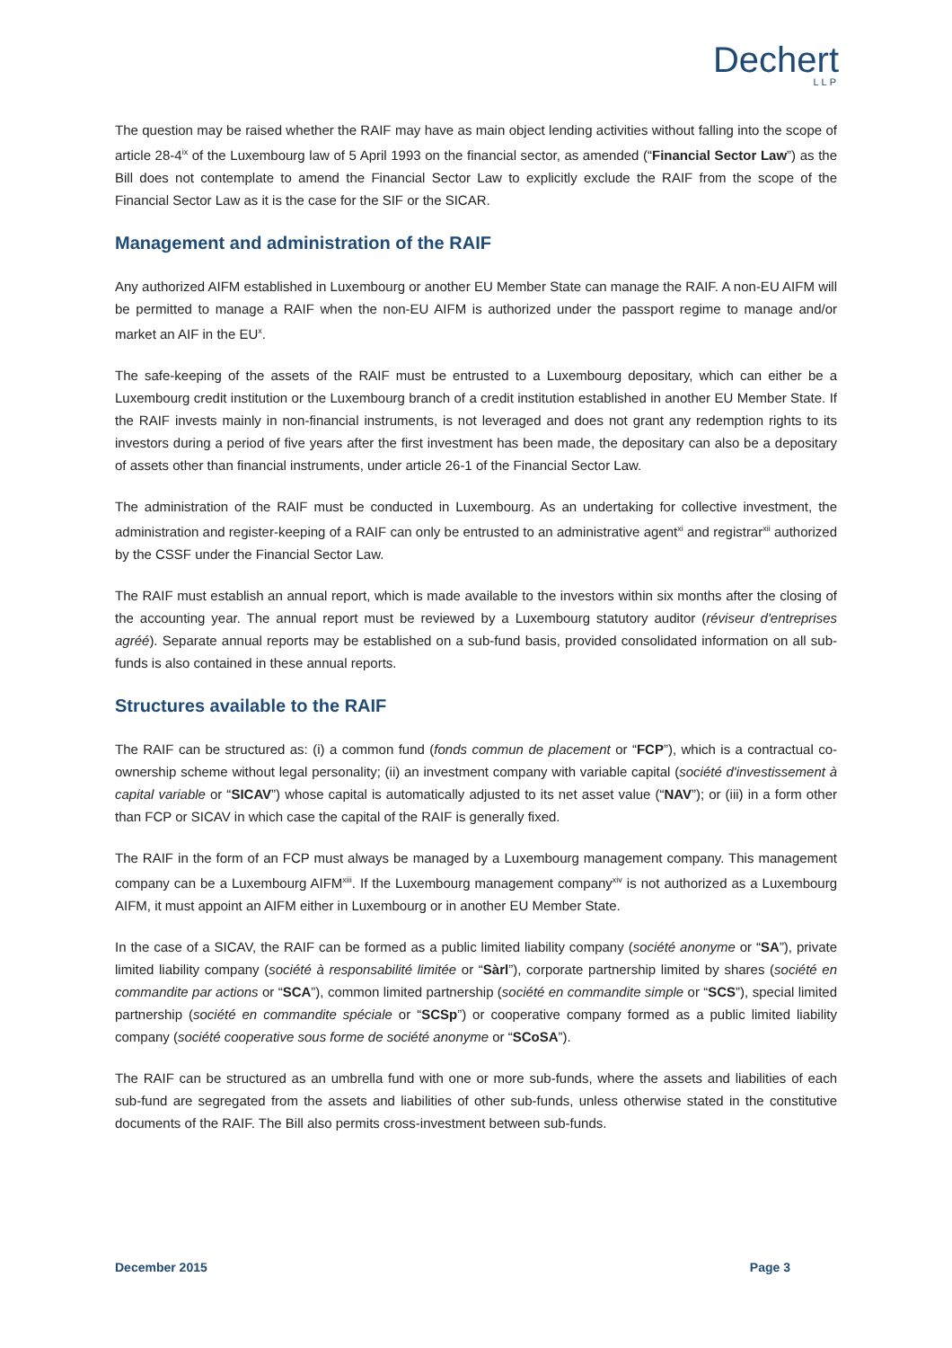Dechert
LLP
The question may be raised whether the RAIF may have as main object lending activities without falling into the scope of article 28-4<sup>ix</sup> of the Luxembourg law of 5 April 1993 on the financial sector, as amended (“Financial Sector Law”) as the Bill does not contemplate to amend the Financial Sector Law to explicitly exclude the RAIF from the scope of the Financial Sector Law as it is the case for the SIF or the SICAR.
Management and administration of the RAIF
Any authorized AIFM established in Luxembourg or another EU Member State can manage the RAIF. A non-EU AIFM will be permitted to manage a RAIF when the non-EU AIFM is authorized under the passport regime to manage and/or market an AIF in the EU<sup>x</sup>.
The safe-keeping of the assets of the RAIF must be entrusted to a Luxembourg depositary, which can either be a Luxembourg credit institution or the Luxembourg branch of a credit institution established in another EU Member State. If the RAIF invests mainly in non-financial instruments, is not leveraged and does not grant any redemption rights to its investors during a period of five years after the first investment has been made, the depositary can also be a depositary of assets other than financial instruments, under article 26-1 of the Financial Sector Law.
The administration of the RAIF must be conducted in Luxembourg. As an undertaking for collective investment, the administration and register-keeping of a RAIF can only be entrusted to an administrative agent<sup>xi</sup> and registrar<sup>xii</sup> authorized by the CSSF under the Financial Sector Law.
The RAIF must establish an annual report, which is made available to the investors within six months after the closing of the accounting year. The annual report must be reviewed by a Luxembourg statutory auditor (réviseur d'entreprises agréé). Separate annual reports may be established on a sub-fund basis, provided consolidated information on all sub-funds is also contained in these annual reports.
Structures available to the RAIF
The RAIF can be structured as: (i) a common fund (fonds commun de placement or “FCP”), which is a contractual co-ownership scheme without legal personality; (ii) an investment company with variable capital (société d'investissement à capital variable or “SICAV”) whose capital is automatically adjusted to its net asset value (“NAV”); or (iii) in a form other than FCP or SICAV in which case the capital of the RAIF is generally fixed.
The RAIF in the form of an FCP must always be managed by a Luxembourg management company. This management company can be a Luxembourg AIFM<sup>xiii</sup>. If the Luxembourg management company<sup>xiv</sup> is not authorized as a Luxembourg AIFM, it must appoint an AIFM either in Luxembourg or in another EU Member State.
In the case of a SICAV, the RAIF can be formed as a public limited liability company (société anonyme or “SA”), private limited liability company (société à responsabilité limitée or “Sàrl”), corporate partnership limited by shares (société en commandite par actions or “SCA”), common limited partnership (société en commandite simple or “SCS”), special limited partnership (société en commandite spéciale or “SCSp”) or cooperative company formed as a public limited liability company (société cooperative sous forme de société anonyme or “SCoSA”).
The RAIF can be structured as an umbrella fund with one or more sub-funds, where the assets and liabilities of each sub-fund are segregated from the assets and liabilities of other sub-funds, unless otherwise stated in the constitutive documents of the RAIF. The Bill also permits cross-investment between sub-funds.
December 2015 Page 3